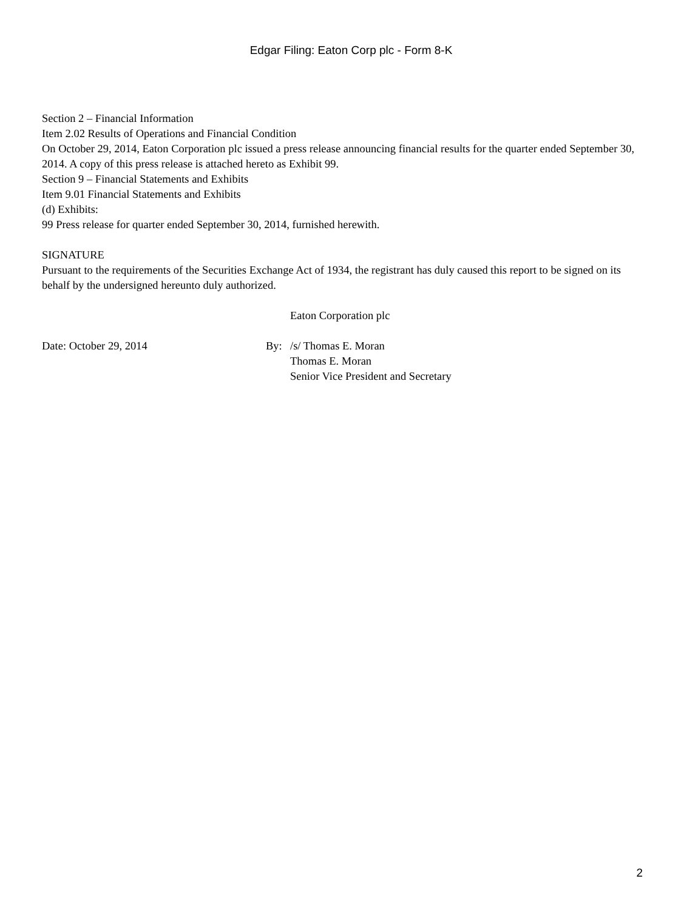Edgar Filing: Eaton Corp plc - Form 8-K
Section 2 – Financial Information
Item 2.02 Results of Operations and Financial Condition
On October 29, 2014, Eaton Corporation plc issued a press release announcing financial results for the quarter ended September 30, 2014. A copy of this press release is attached hereto as Exhibit 99.
Section 9 – Financial Statements and Exhibits
Item 9.01 Financial Statements and Exhibits
(d) Exhibits:
99 Press release for quarter ended September 30, 2014, furnished herewith.
SIGNATURE
Pursuant to the requirements of the Securities Exchange Act of 1934, the registrant has duly caused this report to be signed on its behalf by the undersigned hereunto duly authorized.
Eaton Corporation plc
Date: October 29, 2014 By: /s/ Thomas E. Moran
Thomas E. Moran
Senior Vice President and Secretary
2